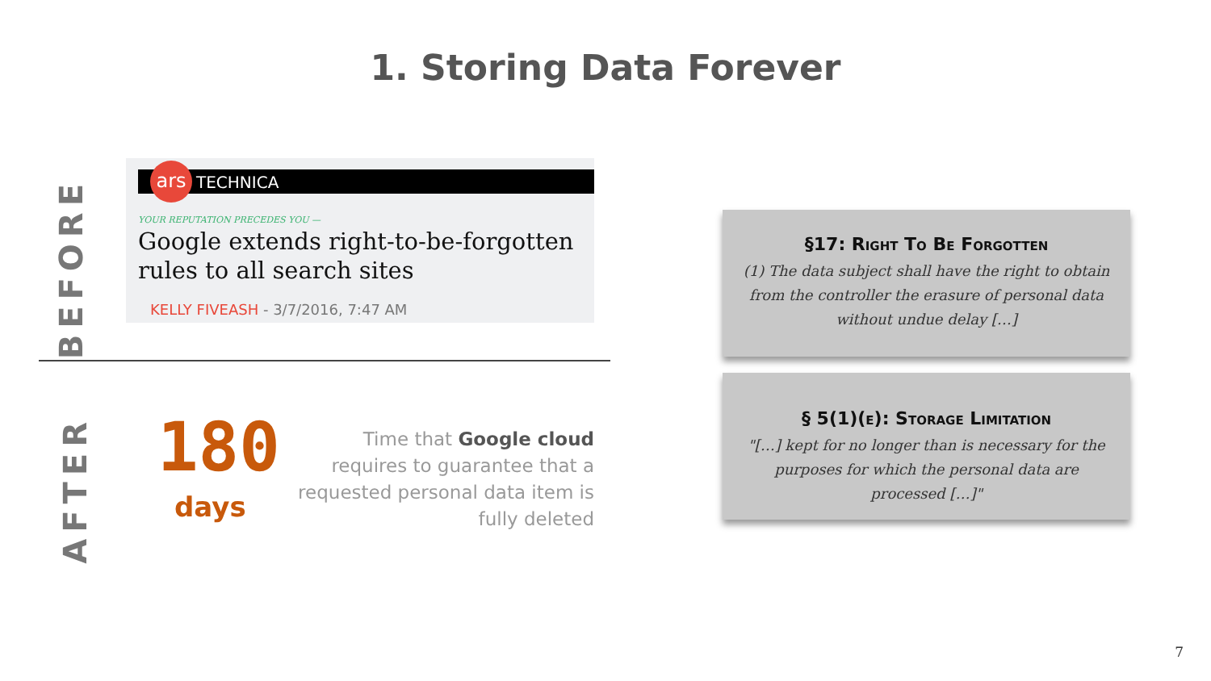1. Storing Data Forever
BEFORE
ars TECHNICA
YOUR REPUTATION PRECEDES YOU —
Google extends right-to-be-forgotten rules to all search sites
KELLY FIVEASH - 3/7/2016, 7:47 AM
AFTER
180
days
Time that Google cloud requires to guarantee that a requested personal data item is fully deleted
§17: Right To Be Forgotten
(1) The data subject shall have the right to obtain from the controller the erasure of personal data without undue delay […]
§ 5(1)(e): Storage Limitation
"[…] kept for no longer than is necessary for the purposes for which the personal data are processed […]"
7